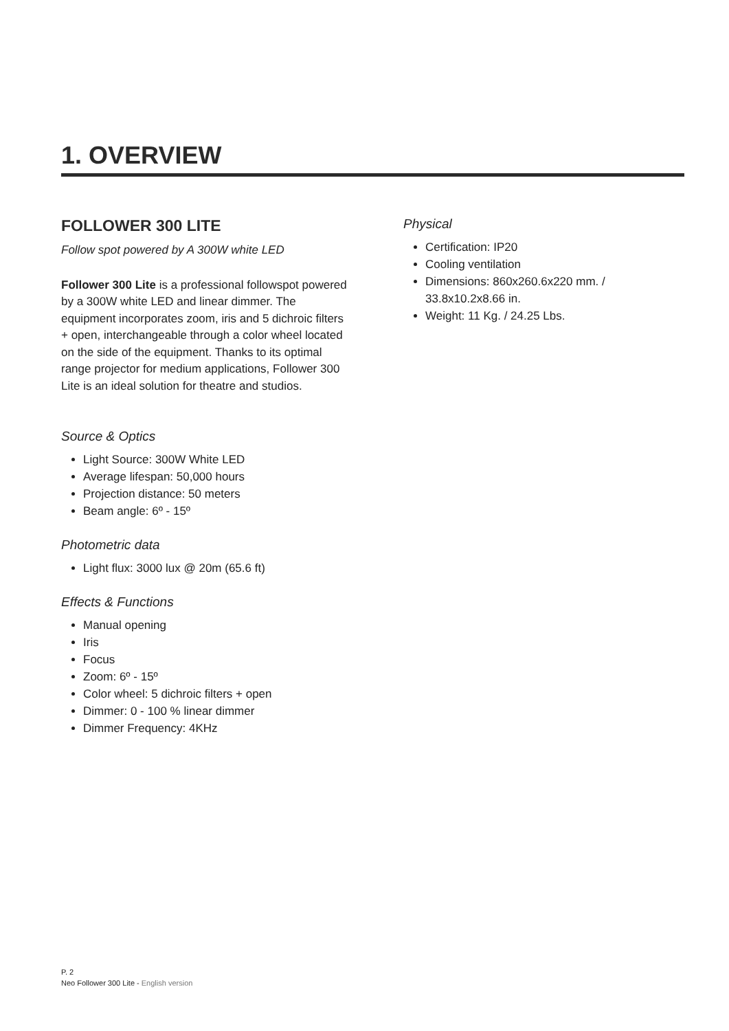1. OVERVIEW
FOLLOWER 300 LITE
Follow spot powered by A 300W white LED
Follower 300 Lite is a professional followspot powered by a 300W white LED and linear dimmer. The equipment incorporates zoom, iris and 5 dichroic filters + open, interchangeable through a color wheel located on the side of the equipment. Thanks to its optimal range projector for medium applications, Follower 300 Lite is an ideal solution for theatre and studios.
Source & Optics
Light Source: 300W White LED
Average lifespan: 50,000 hours
Projection distance: 50 meters
Beam angle: 6º - 15º
Photometric data
Light flux: 3000 lux @ 20m (65.6 ft)
Effects & Functions
Manual opening
Iris
Focus
Zoom: 6º - 15º
Color wheel: 5 dichroic filters + open
Dimmer: 0 - 100 % linear dimmer
Dimmer Frequency: 4KHz
Physical
Certification: IP20
Cooling ventilation
Dimensions: 860x260.6x220 mm. / 33.8x10.2x8.66 in.
Weight: 11 Kg. / 24.25 Lbs.
P. 2
Neo Follower 300 Lite - English version